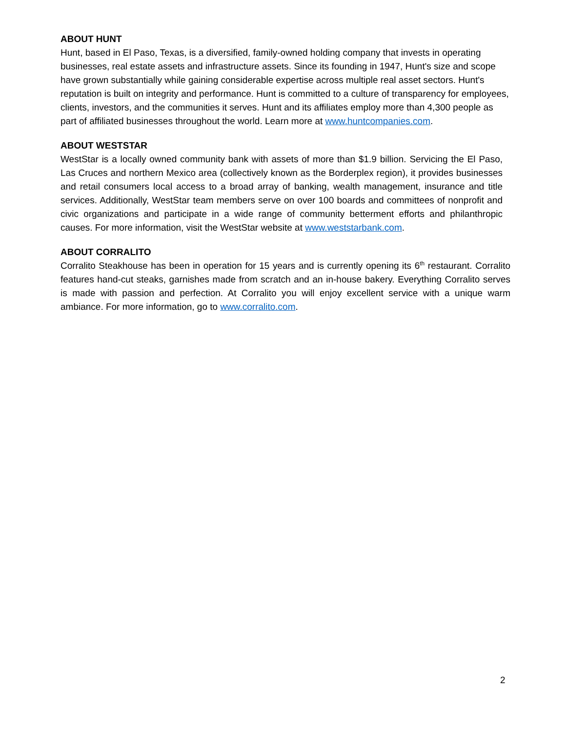ABOUT HUNT
Hunt, based in El Paso, Texas, is a diversified, family-owned holding company that invests in operating businesses, real estate assets and infrastructure assets. Since its founding in 1947, Hunt's size and scope have grown substantially while gaining considerable expertise across multiple real asset sectors. Hunt's reputation is built on integrity and performance. Hunt is committed to a culture of transparency for employees, clients, investors, and the communities it serves. Hunt and its affiliates employ more than 4,300 people as part of affiliated businesses throughout the world. Learn more at www.huntcompanies.com.
ABOUT WESTSTAR
WestStar is a locally owned community bank with assets of more than $1.9 billion. Servicing the El Paso, Las Cruces and northern Mexico area (collectively known as the Borderplex region), it provides businesses and retail consumers local access to a broad array of banking, wealth management, insurance and title services. Additionally, WestStar team members serve on over 100 boards and committees of nonprofit and civic organizations and participate in a wide range of community betterment efforts and philanthropic causes. For more information, visit the WestStar website at www.weststarbank.com.
ABOUT CORRALITO
Corralito Steakhouse has been in operation for 15 years and is currently opening its 6<sup>th</sup> restaurant. Corralito features hand-cut steaks, garnishes made from scratch and an in-house bakery. Everything Corralito serves is made with passion and perfection. At Corralito you will enjoy excellent service with a unique warm ambiance. For more information, go to www.corralito.com.
2